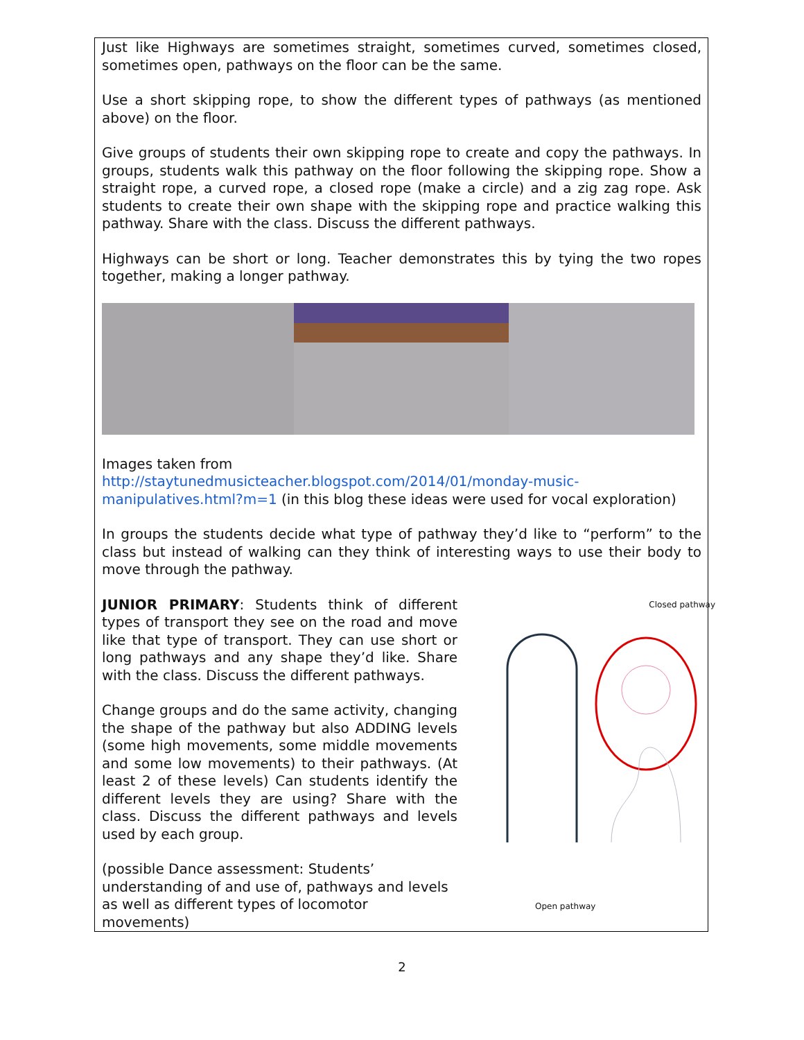Just like Highways are sometimes straight, sometimes curved, sometimes closed, sometimes open, pathways on the floor can be the same.
Use a short skipping rope, to show the different types of pathways (as mentioned above) on the floor.
Give groups of students their own skipping rope to create and copy the pathways. In groups, students walk this pathway on the floor following the skipping rope. Show a straight rope, a curved rope, a closed rope (make a circle) and a zig zag rope. Ask students to create their own shape with the skipping rope and practice walking this pathway. Share with the class. Discuss the different pathways.
Highways can be short or long. Teacher demonstrates this by tying the two ropes together, making a longer pathway.
Images taken from
http://staytunedmusicteacher.blogspot.com/2014/01/monday-music-manipulatives.html?m=1 (in this blog these ideas were used for vocal exploration)
In groups the students decide what type of pathway they’d like to “perform” to the class but instead of walking can they think of interesting ways to use their body to move through the pathway.
JUNIOR PRIMARY: Students think of different types of transport they see on the road and move like that type of transport. They can use short or long pathways and any shape they’d like. Share with the class. Discuss the different pathways.
Change groups and do the same activity, changing the shape of the pathway but also ADDING levels (some high movements, some middle movements and some low movements) to their pathways. (At least 2 of these levels) Can students identify the different levels they are using? Share with the class. Discuss the different pathways and levels used by each group.
(possible Dance assessment: Students’ understanding of and use of, pathways and levels as well as different types of locomotor movements)
Closed pathway
Open pathway
2